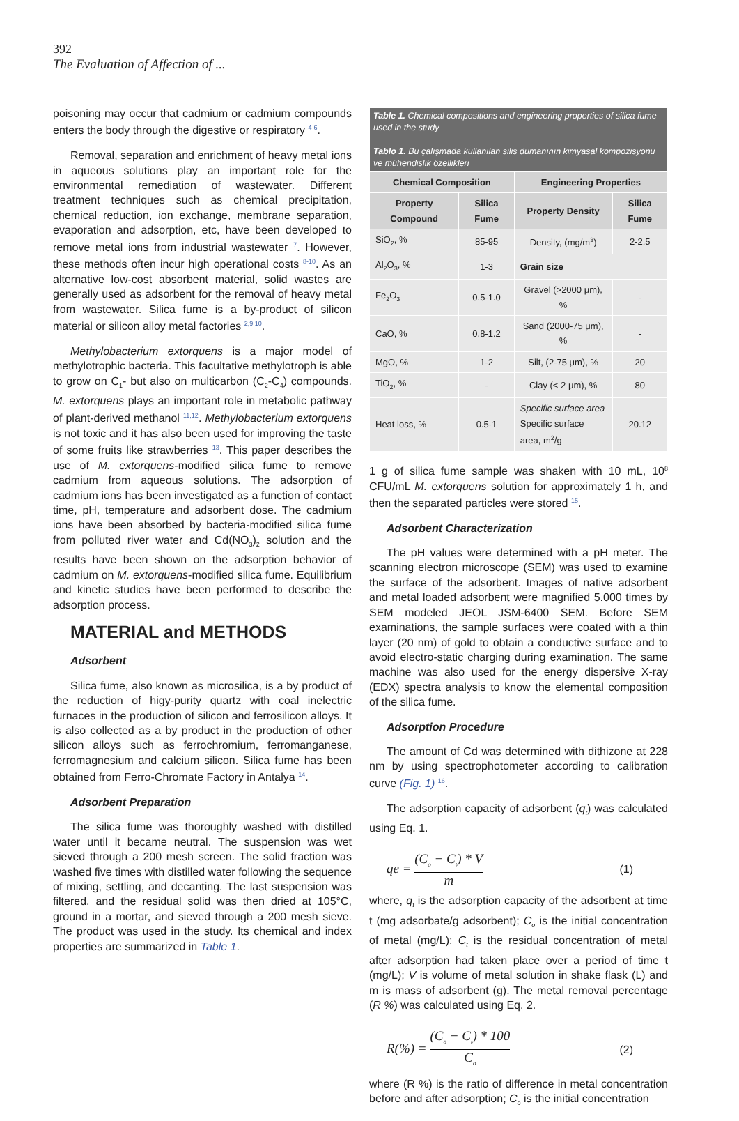392
The Evaluation of Affection of ...
poisoning may occur that cadmium or cadmium compounds enters the body through the digestive or respiratory <sup>4-6</sup>.
Removal, separation and enrichment of heavy metal ions in aqueous solutions play an important role for the environmental remediation of wastewater. Different treatment techniques such as chemical precipitation, chemical reduction, ion exchange, membrane separation, evaporation and adsorption, etc, have been developed to remove metal ions from industrial wastewater <sup>7</sup>. However, these methods often incur high operational costs <sup>8-10</sup>. As an alternative low-cost absorbent material, solid wastes are generally used as adsorbent for the removal of heavy metal from wastewater. Silica fume is a by-product of silicon material or silicon alloy metal factories <sup>2,9,10</sup>.
Methylobacterium extorquens is a major model of methylotrophic bacteria. This facultative methylotroph is able to grow on C<sub>1</sub>- but also on multicarbon (C<sub>2</sub>-C<sub>4</sub>) compounds. M. extorquens plays an important role in metabolic pathway of plant-derived methanol <sup>11,12</sup>. Methylobacterium extorquens is not toxic and it has also been used for improving the taste of some fruits like strawberries <sup>13</sup>. This paper describes the use of M. extorquens-modified silica fume to remove cadmium from aqueous solutions. The adsorption of cadmium ions has been investigated as a function of contact time, pH, temperature and adsorbent dose. The cadmium ions have been absorbed by bacteria-modified silica fume from polluted river water and Cd(NO<sub>3</sub>)<sub>2</sub> solution and the results have been shown on the adsorption behavior of cadmium on M. extorquens-modified silica fume. Equilibrium and kinetic studies have been performed to describe the adsorption process.
MATERIAL and METHODS
Adsorbent
Silica fume, also known as microsilica, is a by product of the reduction of higy-purity quartz with coal inelectric furnaces in the production of silicon and ferrosilicon alloys. It is also collected as a by product in the production of other silicon alloys such as ferrochromium, ferromanganese, ferromagnesium and calcium silicon. Silica fume has been obtained from Ferro-Chromate Factory in Antalya <sup>14</sup>.
Adsorbent Preparation
The silica fume was thoroughly washed with distilled water until it became neutral. The suspension was wet sieved through a 200 mesh screen. The solid fraction was washed five times with distilled water following the sequence of mixing, settling, and decanting. The last suspension was filtered, and the residual solid was then dried at 105°C, ground in a mortar, and sieved through a 200 mesh sieve. The product was used in the study. Its chemical and index properties are summarized in Table 1.
| Table 1. Chemical compositions and engineering properties of silica fume used in the study Tablo 1. Bu çalışmada kullanılan silis dumanının kimyasal kompozisyonu ve mühendislik özellikleri | | | |
| Chemical Composition | | Engineering Properties | |
| Property Compound | Silica Fume | Property Density | Silica Fume |
| SiO<sub>2</sub>, % | 85-95 | Density, (mg/m<sup>3</sup>) | 2-2.5 |
| Al<sub>2</sub>O<sub>3</sub>, % | 1-3 | Grain size | |
| Fe<sub>2</sub>O<sub>3</sub> | 0.5-1.0 | Gravel (>2000 μm), % | - |
| CaO, % | 0.8-1.2 | Sand (2000-75 μm), % | - |
| MgO, % | 1-2 | Silt, (2-75 μm), % | 20 |
| TiO<sub>2</sub>, % | - | Clay (< 2 μm), % | 80 |
| Heat loss, % | 0.5-1 | Specific surface area Specific surface area, m<sup>2</sup>/g | 20.12 |
1 g of silica fume sample was shaken with 10 mL, 10<sup>8</sup> CFU/mL M. extorquens solution for approximately 1 h, and then the separated particles were stored <sup>15</sup>.
Adsorbent Characterization
The pH values were determined with a pH meter. The scanning electron microscope (SEM) was used to examine the surface of the adsorbent. Images of native adsorbent and metal loaded adsorbent were magnified 5.000 times by SEM modeled JEOL JSM-6400 SEM. Before SEM examinations, the sample surfaces were coated with a thin layer (20 nm) of gold to obtain a conductive surface and to avoid electro-static charging during examination. The same machine was also used for the energy dispersive X-ray (EDX) spectra analysis to know the elemental composition of the silica fume.
Adsorption Procedure
The amount of Cd was determined with dithizone at 228 nm by using spectrophotometer according to calibration curve (Fig. 1) <sup>16</sup>.
The adsorption capacity of adsorbent (q<sub>t</sub>) was calculated using Eq. 1.
qe = (C<sub>o</sub> − C<sub>t</sub>) * V m (1)
where, q<sub>t</sub> is the adsorption capacity of the adsorbent at time t (mg adsorbate/g adsorbent); C<sub>o</sub> is the initial concentration of metal (mg/L); C<sub>t</sub> is the residual concentration of metal after adsorption had taken place over a period of time t (mg/L); V is volume of metal solution in shake flask (L) and m is mass of adsorbent (g). The metal removal percentage (R %) was calculated using Eq. 2.
R(%) = (C<sub>o</sub> − C<sub>t</sub>) * 100 C<sub>o</sub> (2)
where (R %) is the ratio of difference in metal concentration before and after adsorption; C<sub>o</sub> is the initial concentration